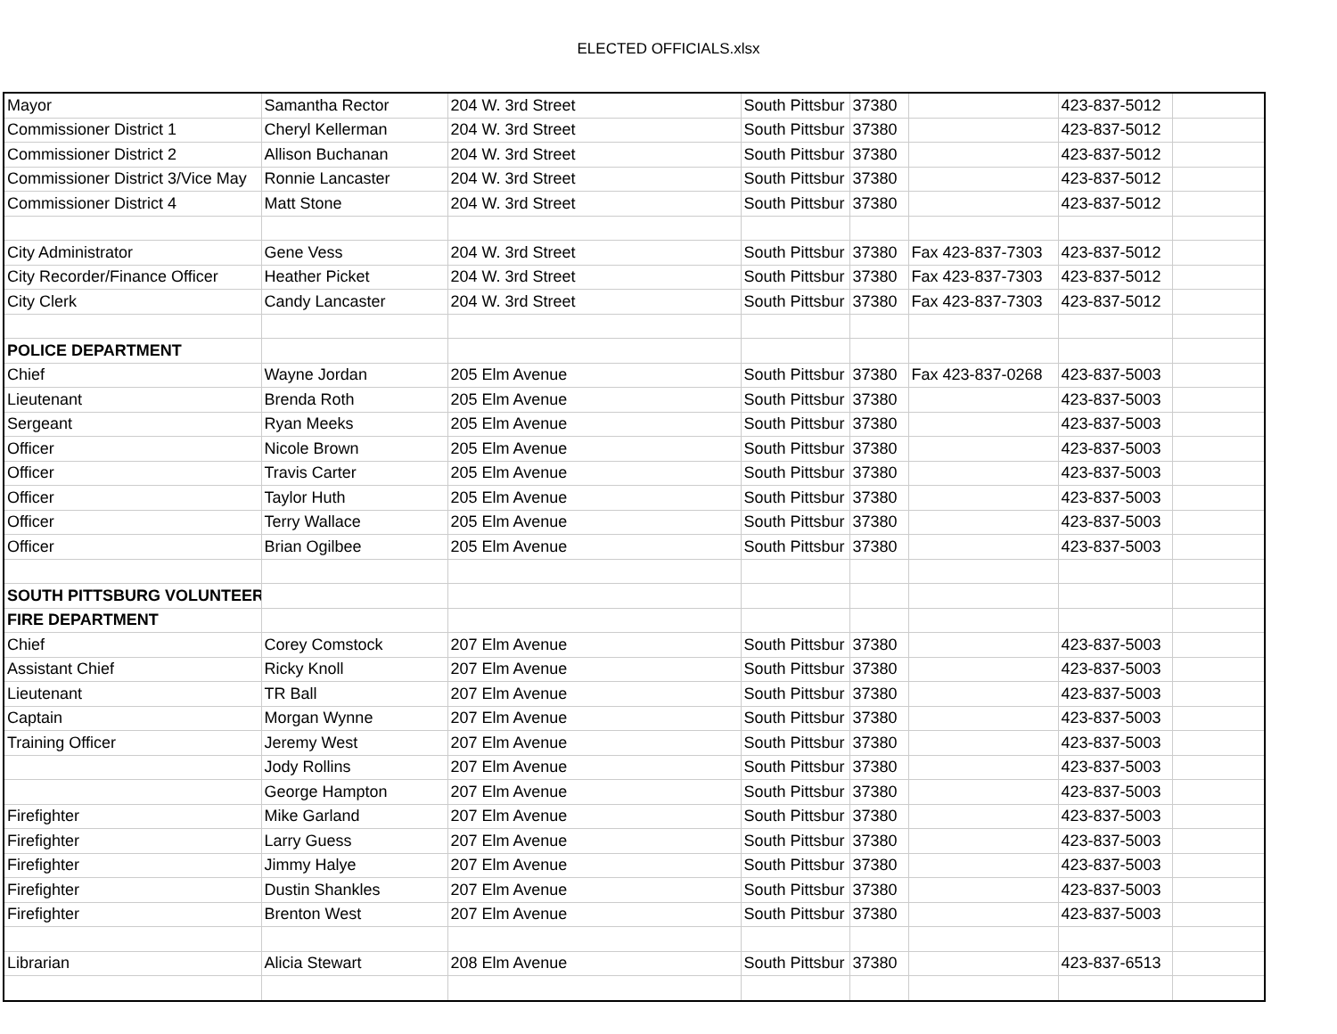ELECTED OFFICIALS.xlsx
| Mayor | Samantha Rector | 204 W. 3rd Street | South Pittsbur | 37380 | | 423-837-5012 | |
| Commissioner District 1 | Cheryl Kellerman | 204 W. 3rd Street | South Pittsbur | 37380 | | 423-837-5012 | |
| Commissioner District 2 | Allison Buchanan | 204 W. 3rd Street | South Pittsbur | 37380 | | 423-837-5012 | |
| Commissioner District 3/Vice May | Ronnie Lancaster | 204 W. 3rd Street | South Pittsbur | 37380 | | 423-837-5012 | |
| Commissioner District 4 | Matt Stone | 204 W. 3rd Street | South Pittsbur | 37380 | | 423-837-5012 | |
| City Administrator | Gene Vess | 204 W. 3rd Street | South Pittsbur | 37380 | Fax 423-837-7303 | 423-837-5012 | |
| City Recorder/Finance Officer | Heather Picket | 204 W. 3rd Street | South Pittsbur | 37380 | Fax 423-837-7303 | 423-837-5012 | |
| City Clerk | Candy Lancaster | 204 W. 3rd Street | South Pittsbur | 37380 | Fax 423-837-7303 | 423-837-5012 | |
| POLICE DEPARTMENT | | | | | | | |
| Chief | Wayne Jordan | 205 Elm Avenue | South Pittsbur | 37380 | Fax 423-837-0268 | 423-837-5003 | |
| Lieutenant | Brenda Roth | 205 Elm Avenue | South Pittsbur | 37380 | | 423-837-5003 | |
| Sergeant | Ryan Meeks | 205 Elm Avenue | South Pittsbur | 37380 | | 423-837-5003 | |
| Officer | Nicole Brown | 205 Elm Avenue | South Pittsbur | 37380 | | 423-837-5003 | |
| Officer | Travis Carter | 205 Elm Avenue | South Pittsbur | 37380 | | 423-837-5003 | |
| Officer | Taylor Huth | 205 Elm Avenue | South Pittsbur | 37380 | | 423-837-5003 | |
| Officer | Terry Wallace | 205 Elm Avenue | South Pittsbur | 37380 | | 423-837-5003 | |
| Officer | Brian Ogilbee | 205 Elm Avenue | South Pittsbur | 37380 | | 423-837-5003 | |
| SOUTH PITTSBURG VOLUNTEER | | | | | | | |
| FIRE DEPARTMENT | | | | | | | |
| Chief | Corey Comstock | 207 Elm Avenue | South Pittsbur | 37380 | | 423-837-5003 | |
| Assistant Chief | Ricky Knoll | 207 Elm Avenue | South Pittsbur | 37380 | | 423-837-5003 | |
| Lieutenant | TR Ball | 207 Elm Avenue | South Pittsbur | 37380 | | 423-837-5003 | |
| Captain | Morgan Wynne | 207 Elm Avenue | South Pittsbur | 37380 | | 423-837-5003 | |
| Training Officer | Jeremy West | 207 Elm Avenue | South Pittsbur | 37380 | | 423-837-5003 | |
| | Jody Rollins | 207 Elm Avenue | South Pittsbur | 37380 | | 423-837-5003 | |
| | George Hampton | 207 Elm Avenue | South Pittsbur | 37380 | | 423-837-5003 | |
| Firefighter | Mike Garland | 207 Elm Avenue | South Pittsbur | 37380 | | 423-837-5003 | |
| Firefighter | Larry Guess | 207 Elm Avenue | South Pittsbur | 37380 | | 423-837-5003 | |
| Firefighter | Jimmy Halye | 207 Elm Avenue | South Pittsbur | 37380 | | 423-837-5003 | |
| Firefighter | Dustin Shankles | 207 Elm Avenue | South Pittsbur | 37380 | | 423-837-5003 | |
| Firefighter | Brenton West | 207 Elm Avenue | South Pittsbur | 37380 | | 423-837-5003 | |
| Librarian | Alicia Stewart | 208 Elm Avenue | South Pittsbur | 37380 | | 423-837-6513 | |